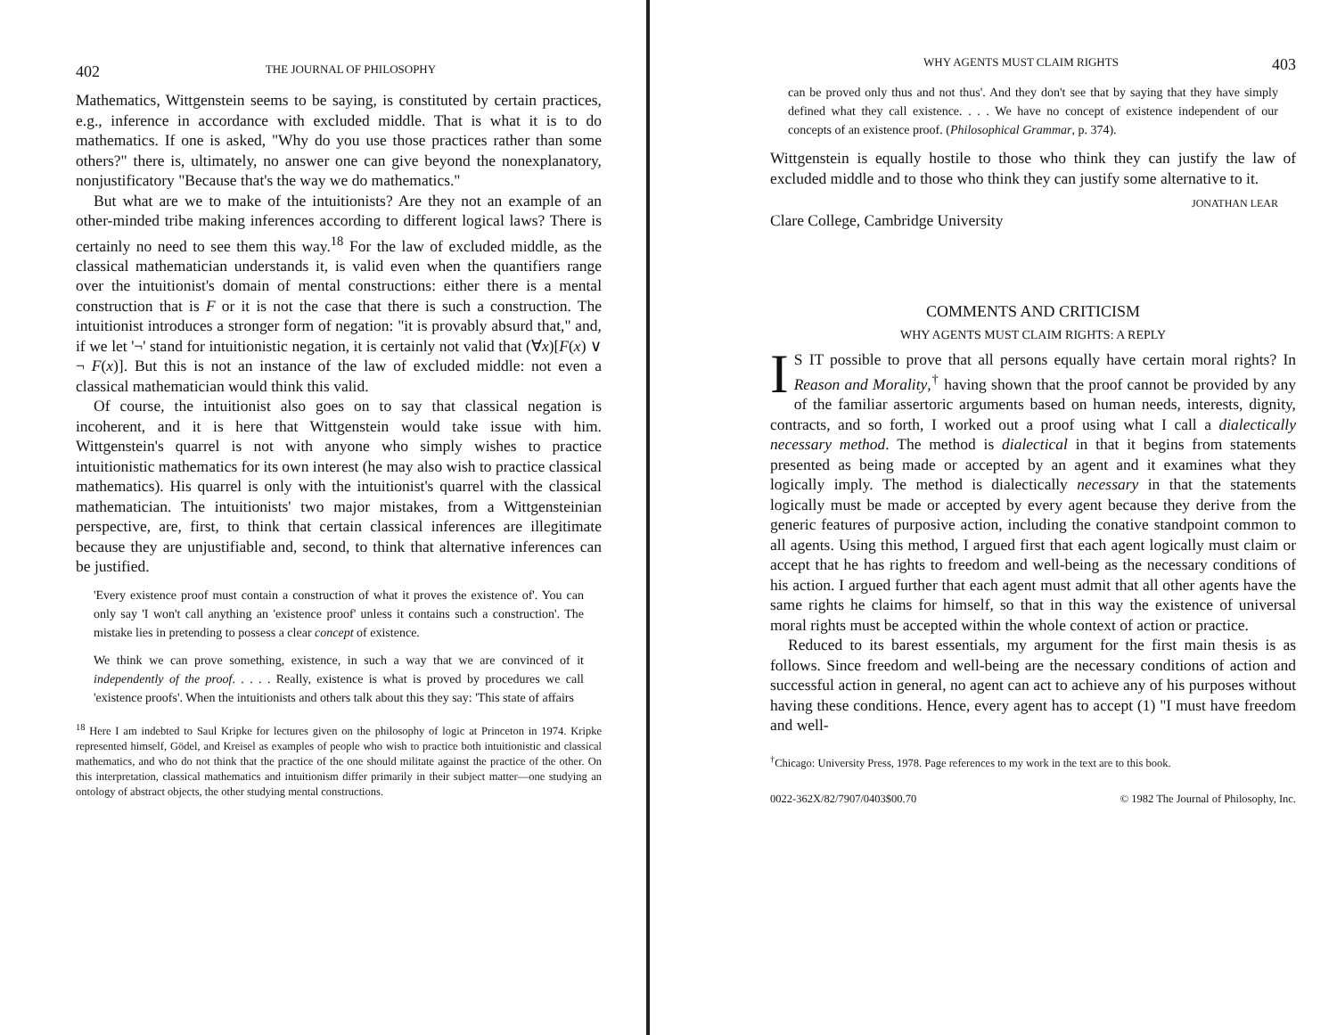402 THE JOURNAL OF PHILOSOPHY
Mathematics, Wittgenstein seems to be saying, is constituted by certain practices, e.g., inference in accordance with excluded middle. That is what it is to do mathematics. If one is asked, "Why do you use those practices rather than some others?" there is, ultimately, no answer one can give beyond the nonexplanatory, nonjustificatory "Because that's the way we do mathematics."
But what are we to make of the intuitionists? Are they not an example of an other-minded tribe making inferences according to different logical laws? There is certainly no need to see them this way.<sup>18</sup> For the law of excluded middle, as the classical mathematician understands it, is valid even when the quantifiers range over the intuitionist's domain of mental constructions: either there is a mental construction that is F or it is not the case that there is such a construction. The intuitionist introduces a stronger form of negation: "it is provably absurd that," and, if we let '¬' stand for intuitionistic negation, it is certainly not valid that (∀x)[F(x) ∨ ¬ F(x)]. But this is not an instance of the law of excluded middle: not even a classical mathematician would think this valid.
Of course, the intuitionist also goes on to say that classical negation is incoherent, and it is here that Wittgenstein would take issue with him. Wittgenstein's quarrel is not with anyone who simply wishes to practice intuitionistic mathematics for its own interest (he may also wish to practice classical mathematics). His quarrel is only with the intuitionist's quarrel with the classical mathematician. The intuitionists' two major mistakes, from a Wittgensteinian perspective, are, first, to think that certain classical inferences are illegitimate because they are unjustifiable and, second, to think that alternative inferences can be justified.
'Every existence proof must contain a construction of what it proves the existence of'. You can only say 'I won't call anything an 'existence proof' unless it contains such a construction'. The mistake lies in pretending to possess a clear concept of existence.
We think we can prove something, existence, in such a way that we are convinced of it independently of the proof. . . . . Really, existence is what is proved by procedures we call 'existence proofs'. When the intuitionists and others talk about this they say: 'This state of affairs
<sup>18</sup> Here I am indebted to Saul Kripke for lectures given on the philosophy of logic at Princeton in 1974. Kripke represented himself, Gödel, and Kreisel as examples of people who wish to practice both intuitionistic and classical mathematics, and who do not think that the practice of the one should militate against the practice of the other. On this interpretation, classical mathematics and intuitionism differ primarily in their subject matter—one studying an ontology of abstract objects, the other studying mental constructions.
WHY AGENTS MUST CLAIM RIGHTS 403
can be proved only thus and not thus'. And they don't see that by saying that they have simply defined what they call existence. . . . We have no concept of existence independent of our concepts of an existence proof. (Philosophical Grammar, p. 374).
Wittgenstein is equally hostile to those who think they can justify the law of excluded middle and to those who think they can justify some alternative to it.
JONATHAN LEAR
Clare College, Cambridge University
COMMENTS AND CRITICISM
WHY AGENTS MUST CLAIM RIGHTS: A REPLY
IS IT possible to prove that all persons equally have certain moral rights? In Reason and Morality,<sup>†</sup> having shown that the proof cannot be provided by any of the familiar assertoric arguments based on human needs, interests, dignity, contracts, and so forth, I worked out a proof using what I call a dialectically necessary method. The method is dialectical in that it begins from statements presented as being made or accepted by an agent and it examines what they logically imply. The method is dialectically necessary in that the statements logically must be made or accepted by every agent because they derive from the generic features of purposive action, including the conative standpoint common to all agents. Using this method, I argued first that each agent logically must claim or accept that he has rights to freedom and well-being as the necessary conditions of his action. I argued further that each agent must admit that all other agents have the same rights he claims for himself, so that in this way the existence of universal moral rights must be accepted within the whole context of action or practice.
Reduced to its barest essentials, my argument for the first main thesis is as follows. Since freedom and well-being are the necessary conditions of action and successful action in general, no agent can act to achieve any of his purposes without having these conditions. Hence, every agent has to accept (1) "I must have freedom and well-
<sup>†</sup> Chicago: University Press, 1978. Page references to my work in the text are to this book.
0022-362X/82/7907/0403$00.70 © 1982 The Journal of Philosophy, Inc.